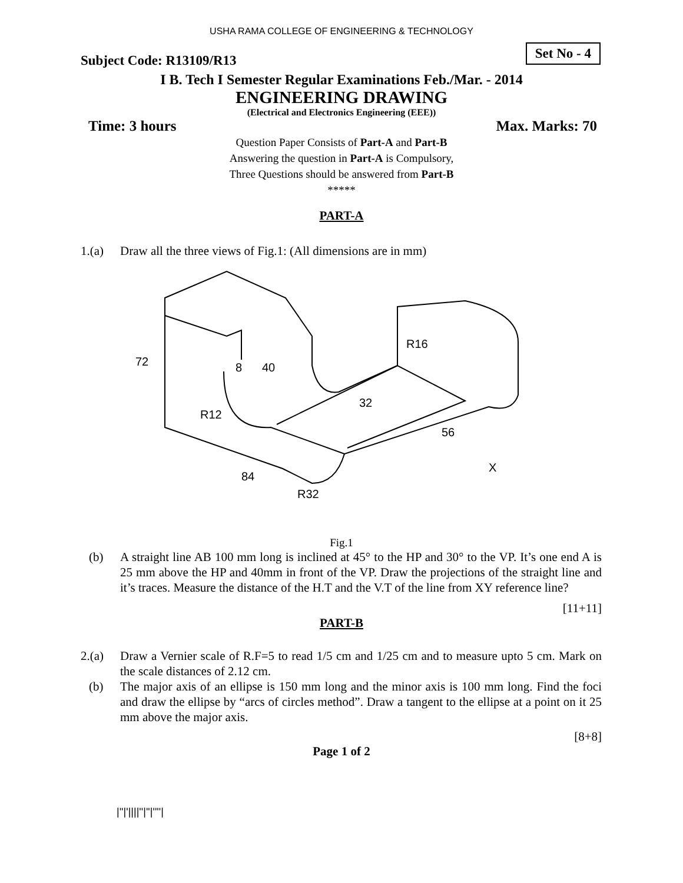USHA RAMA COLLEGE OF ENGINEERING & TECHNOLOGY
Subject Code: R13109/R13
Set No - 4
I B. Tech I Semester Regular Examinations Feb./Mar. - 2014
ENGINEERING DRAWING
(Electrical and Electronics Engineering (EEE))
Time: 3 hours Max. Marks: 70
Question Paper Consists of Part-A and Part-B
Answering the question in Part-A is Compulsory,
Three Questions should be answered from Part-B
*****
PART-A
1.(a) Draw all the three views of Fig.1: (All dimensions are in mm)
R12
R16
R32
8
40
72
84
56
32
X
Fig.1
(b) A straight line AB 100 mm long is inclined at 45° to the HP and 30° to the VP. It’s one end A is 25 mm above the HP and 40mm in front of the VP. Draw the projections of the straight line and it’s traces. Measure the distance of the H.T and the V.T of the line from XY reference line?
[11+11]
PART-B
2.(a) Draw a Vernier scale of R.F=5 to read 1/5 cm and 1/25 cm and to measure upto 5 cm. Mark on the scale distances of 2.12 cm.
(b) The major axis of an ellipse is 150 mm long and the minor axis is 100 mm long. Find the foci and draw the ellipse by “arcs of circles method”. Draw a tangent to the ellipse at a point on it 25 mm above the major axis.
[8+8]
Page 1 of 2
|''|'||||''|''|''''|